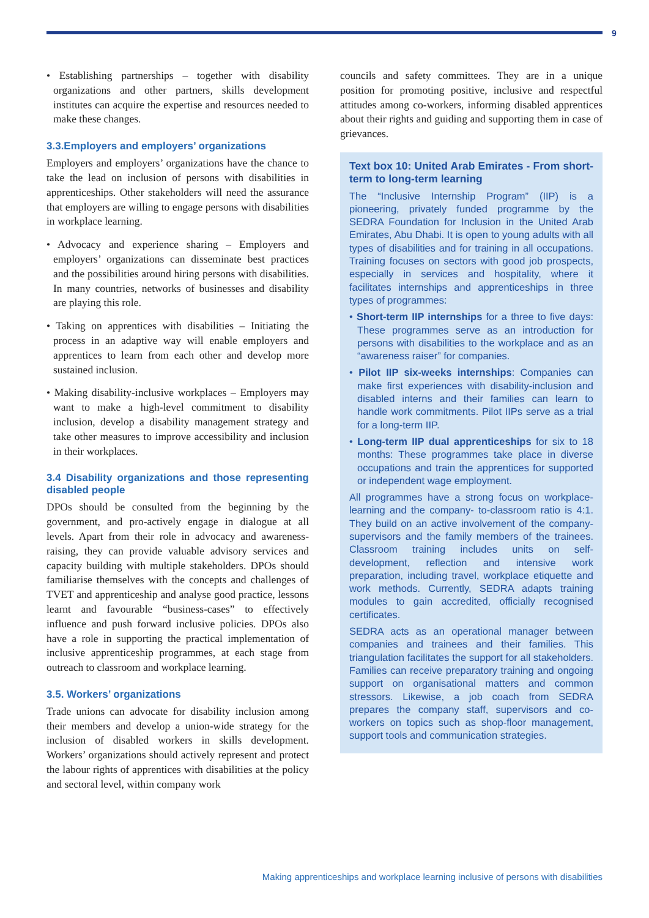9
• Establishing partnerships – together with disability organizations and other partners, skills development institutes can acquire the expertise and resources needed to make these changes.
3.3.Employers and employers’ organizations
Employers and employers’ organizations have the chance to take the lead on inclusion of persons with disabilities in apprenticeships. Other stakeholders will need the assurance that employers are willing to engage persons with disabilities in workplace learning.
• Advocacy and experience sharing – Employers and employers’ organizations can disseminate best practices and the possibilities around hiring persons with disabilities. In many countries, networks of businesses and disability are playing this role.
• Taking on apprentices with disabilities – Initiating the process in an adaptive way will enable employers and apprentices to learn from each other and develop more sustained inclusion.
• Making disability-inclusive workplaces – Employers may want to make a high-level commitment to disability inclusion, develop a disability management strategy and take other measures to improve accessibility and inclusion in their workplaces.
3.4 Disability organizations and those representing disabled people
DPOs should be consulted from the beginning by the government, and pro-actively engage in dialogue at all levels. Apart from their role in advocacy and awareness-raising, they can provide valuable advisory services and capacity building with multiple stakeholders. DPOs should familiarise themselves with the concepts and challenges of TVET and apprenticeship and analyse good practice, lessons learnt and favourable “business-cases” to effectively influence and push forward inclusive policies. DPOs also have a role in supporting the practical implementation of inclusive apprenticeship programmes, at each stage from outreach to classroom and workplace learning.
3.5. Workers’ organizations
Trade unions can advocate for disability inclusion among their members and develop a union-wide strategy for the inclusion of disabled workers in skills development. Workers’ organizations should actively represent and protect the labour rights of apprentices with disabilities at the policy and sectoral level, within company work
councils and safety committees. They are in a unique position for promoting positive, inclusive and respectful attitudes among co-workers, informing disabled apprentices about their rights and guiding and supporting them in case of grievances.
Text box 10: United Arab Emirates - From short-term to long-term learning
The “Inclusive Internship Program” (IIP) is a pioneering, privately funded programme by the SEDRA Foundation for Inclusion in the United Arab Emirates, Abu Dhabi. It is open to young adults with all types of disabilities and for training in all occupations. Training focuses on sectors with good job prospects, especially in services and hospitality, where it facilitates internships and apprenticeships in three types of programmes:
• Short-term IIP internships for a three to five days: These programmes serve as an introduction for persons with disabilities to the workplace and as an “awareness raiser” for companies.
• Pilot IIP six-weeks internships: Companies can make first experiences with disability-inclusion and disabled interns and their families can learn to handle work commitments. Pilot IIPs serve as a trial for a long-term IIP.
• Long-term IIP dual apprenticeships for six to 18 months: These programmes take place in diverse occupations and train the apprentices for supported or independent wage employment.
All programmes have a strong focus on workplace-learning and the company- to-classroom ratio is 4:1. They build on an active involvement of the company-supervisors and the family members of the trainees. Classroom training includes units on self-development, reflection and intensive work preparation, including travel, workplace etiquette and work methods. Currently, SEDRA adapts training modules to gain accredited, officially recognised certificates.
SEDRA acts as an operational manager between companies and trainees and their families. This triangulation facilitates the support for all stakeholders. Families can receive preparatory training and ongoing support on organisational matters and common stressors. Likewise, a job coach from SEDRA prepares the company staff, supervisors and co-workers on topics such as shop-floor management, support tools and communication strategies.
Making apprenticeships and workplace learning inclusive of persons with disabilities